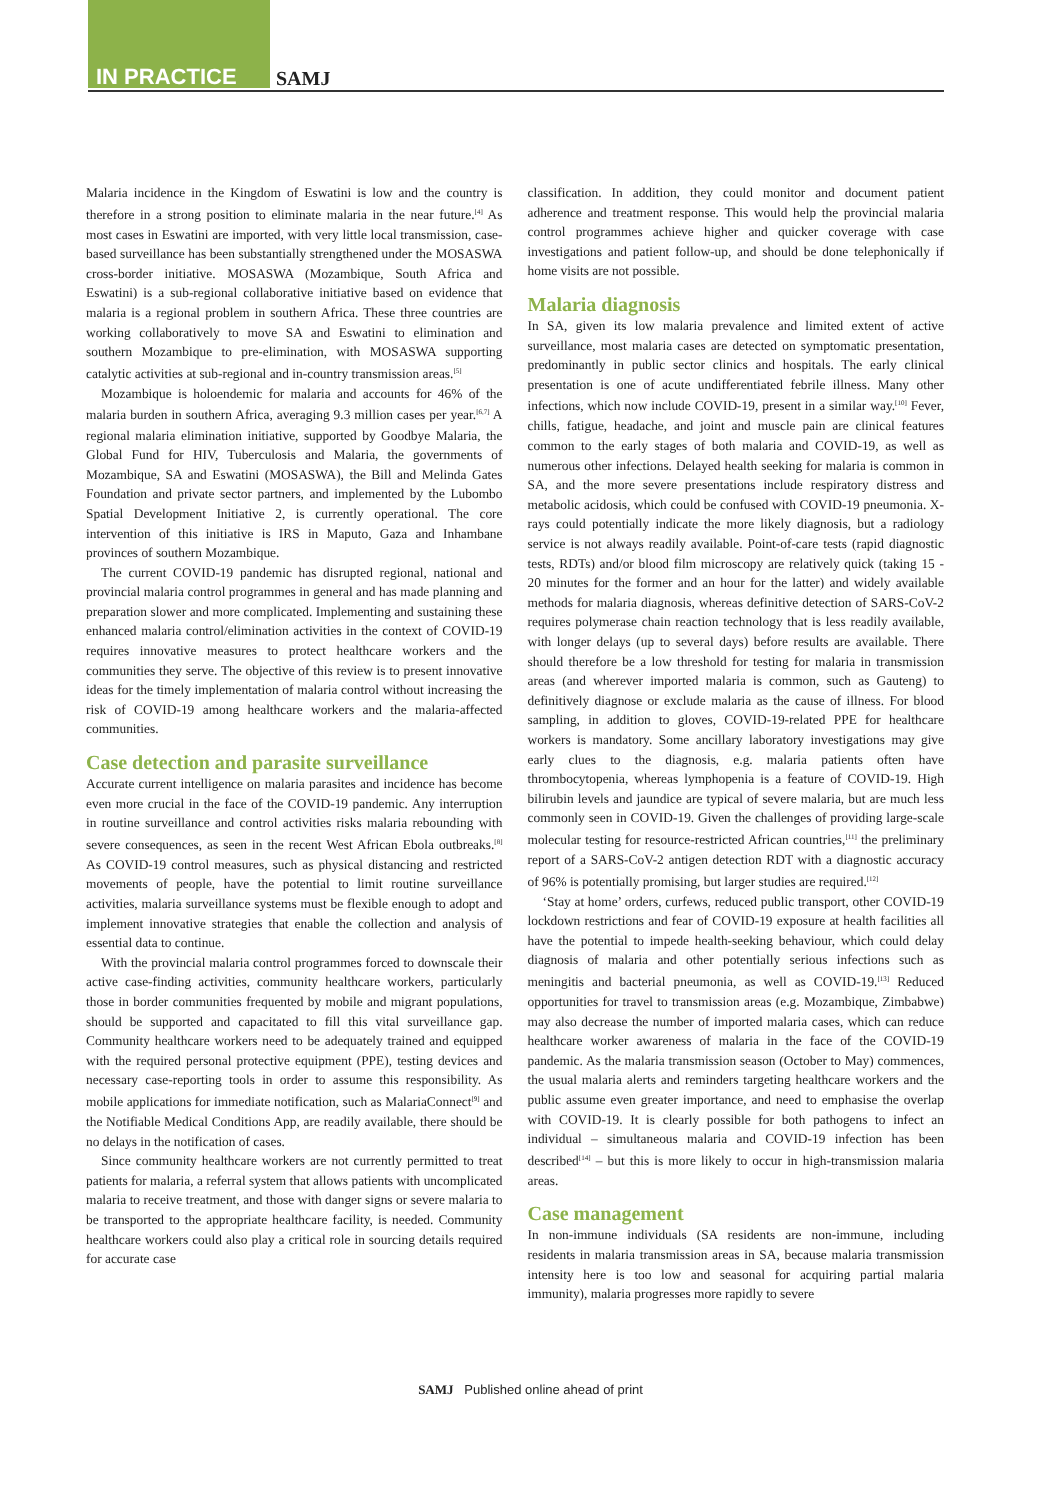IN PRACTICE SAMJ
Malaria incidence in the Kingdom of Eswatini is low and the country is therefore in a strong position to eliminate malaria in the near future.<sup>[4]</sup> As most cases in Eswatini are imported, with very little local transmission, case-based surveillance has been substantially strengthened under the MOSASWA cross-border initiative. MOSASWA (Mozambique, South Africa and Eswatini) is a sub-regional collaborative initiative based on evidence that malaria is a regional problem in southern Africa. These three countries are working collaboratively to move SA and Eswatini to elimination and southern Mozambique to pre-elimination, with MOSASWA supporting catalytic activities at sub-regional and in-country transmission areas.<sup>[5]</sup>
Mozambique is holoendemic for malaria and accounts for 46% of the malaria burden in southern Africa, averaging 9.3 million cases per year.<sup>[6,7]</sup> A regional malaria elimination initiative, supported by Goodbye Malaria, the Global Fund for HIV, Tuberculosis and Malaria, the governments of Mozambique, SA and Eswatini (MOSASWA), the Bill and Melinda Gates Foundation and private sector partners, and implemented by the Lubombo Spatial Development Initiative 2, is currently operational. The core intervention of this initiative is IRS in Maputo, Gaza and Inhambane provinces of southern Mozambique.
The current COVID-19 pandemic has disrupted regional, national and provincial malaria control programmes in general and has made planning and preparation slower and more complicated. Implementing and sustaining these enhanced malaria control/elimination activities in the context of COVID-19 requires innovative measures to protect healthcare workers and the communities they serve. The objective of this review is to present innovative ideas for the timely implementation of malaria control without increasing the risk of COVID-19 among healthcare workers and the malaria-affected communities.
Case detection and parasite surveillance
Accurate current intelligence on malaria parasites and incidence has become even more crucial in the face of the COVID-19 pandemic. Any interruption in routine surveillance and control activities risks malaria rebounding with severe consequences, as seen in the recent West African Ebola outbreaks.<sup>[8]</sup> As COVID-19 control measures, such as physical distancing and restricted movements of people, have the potential to limit routine surveillance activities, malaria surveillance systems must be flexible enough to adopt and implement innovative strategies that enable the collection and analysis of essential data to continue.
With the provincial malaria control programmes forced to downscale their active case-finding activities, community healthcare workers, particularly those in border communities frequented by mobile and migrant populations, should be supported and capacitated to fill this vital surveillance gap. Community healthcare workers need to be adequately trained and equipped with the required personal protective equipment (PPE), testing devices and necessary case-reporting tools in order to assume this responsibility. As mobile applications for immediate notification, such as MalariaConnect<sup>[9]</sup> and the Notifiable Medical Conditions App, are readily available, there should be no delays in the notification of cases.
Since community healthcare workers are not currently permitted to treat patients for malaria, a referral system that allows patients with uncomplicated malaria to receive treatment, and those with danger signs or severe malaria to be transported to the appropriate healthcare facility, is needed. Community healthcare workers could also play a critical role in sourcing details required for accurate case
classification. In addition, they could monitor and document patient adherence and treatment response. This would help the provincial malaria control programmes achieve higher and quicker coverage with case investigations and patient follow-up, and should be done telephonically if home visits are not possible.
Malaria diagnosis
In SA, given its low malaria prevalence and limited extent of active surveillance, most malaria cases are detected on symptomatic presentation, predominantly in public sector clinics and hospitals. The early clinical presentation is one of acute undifferentiated febrile illness. Many other infections, which now include COVID-19, present in a similar way.<sup>[10]</sup> Fever, chills, fatigue, headache, and joint and muscle pain are clinical features common to the early stages of both malaria and COVID-19, as well as numerous other infections. Delayed health seeking for malaria is common in SA, and the more severe presentations include respiratory distress and metabolic acidosis, which could be confused with COVID-19 pneumonia. X-rays could potentially indicate the more likely diagnosis, but a radiology service is not always readily available. Point-of-care tests (rapid diagnostic tests, RDTs) and/or blood film microscopy are relatively quick (taking 15 - 20 minutes for the former and an hour for the latter) and widely available methods for malaria diagnosis, whereas definitive detection of SARS-CoV-2 requires polymerase chain reaction technology that is less readily available, with longer delays (up to several days) before results are available. There should therefore be a low threshold for testing for malaria in transmission areas (and wherever imported malaria is common, such as Gauteng) to definitively diagnose or exclude malaria as the cause of illness. For blood sampling, in addition to gloves, COVID-19-related PPE for healthcare workers is mandatory. Some ancillary laboratory investigations may give early clues to the diagnosis, e.g. malaria patients often have thrombocytopenia, whereas lymphopenia is a feature of COVID-19. High bilirubin levels and jaundice are typical of severe malaria, but are much less commonly seen in COVID-19. Given the challenges of providing large-scale molecular testing for resource-restricted African countries,<sup>[11]</sup> the preliminary report of a SARS-CoV-2 antigen detection RDT with a diagnostic accuracy of 96% is potentially promising, but larger studies are required.<sup>[12]</sup>
‘Stay at home’ orders, curfews, reduced public transport, other COVID-19 lockdown restrictions and fear of COVID-19 exposure at health facilities all have the potential to impede health-seeking behaviour, which could delay diagnosis of malaria and other potentially serious infections such as meningitis and bacterial pneumonia, as well as COVID-19.<sup>[13]</sup> Reduced opportunities for travel to transmission areas (e.g. Mozambique, Zimbabwe) may also decrease the number of imported malaria cases, which can reduce healthcare worker awareness of malaria in the face of the COVID-19 pandemic. As the malaria transmission season (October to May) commences, the usual malaria alerts and reminders targeting healthcare workers and the public assume even greater importance, and need to emphasise the overlap with COVID-19. It is clearly possible for both pathogens to infect an individual – simultaneous malaria and COVID-19 infection has been described<sup>[14]</sup> – but this is more likely to occur in high-transmission malaria areas.
Case management
In non-immune individuals (SA residents are non-immune, including residents in malaria transmission areas in SA, because malaria transmission intensity here is too low and seasonal for acquiring partial malaria immunity), malaria progresses more rapidly to severe
SAMJ Published online ahead of print